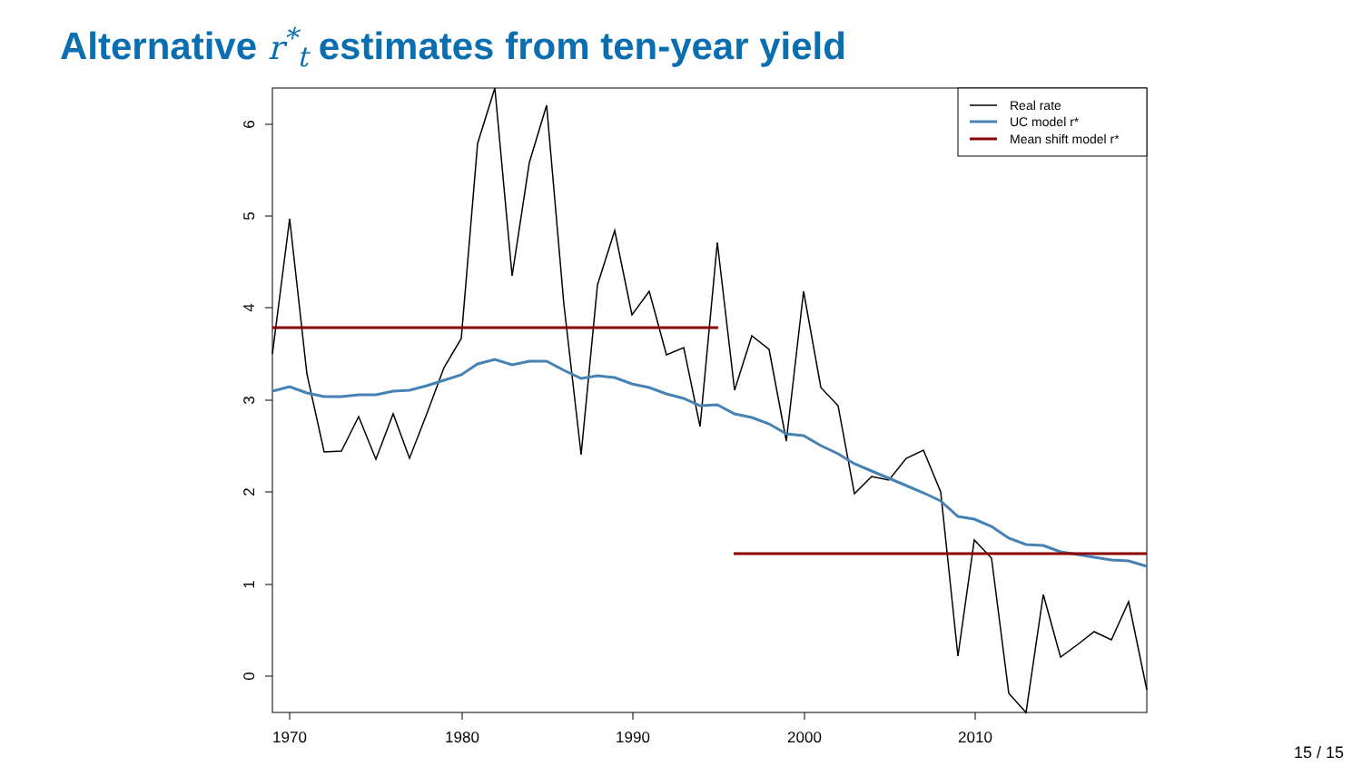Alternative r<sup>*</sup><sub>t</sub> estimates from ten-year yield
6
5
4
3
2
1
0
1970
1980
1990
2000
2010
Real rate
UC model r*
Mean shift model r*
15 / 15